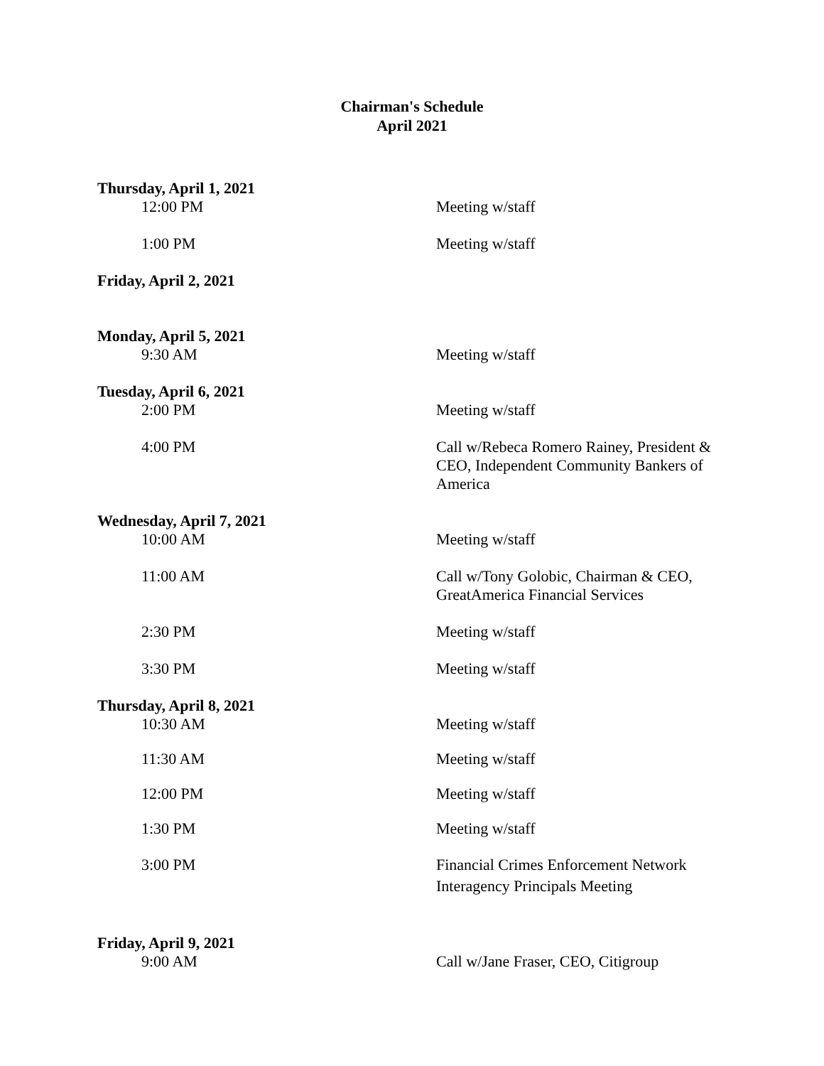Chairman's Schedule
April 2021
Thursday, April 1, 2021
12:00 PM Meeting w/staff
1:00 PM Meeting w/staff
Friday, April 2, 2021
Monday, April 5, 2021
9:30 AM Meeting w/staff
Tuesday, April 6, 2021
2:00 PM Meeting w/staff
4:00 PM Call w/Rebeca Romero Rainey, President & CEO, Independent Community Bankers of America
Wednesday, April 7, 2021
10:00 AM Meeting w/staff
11:00 AM Call w/Tony Golobic, Chairman & CEO, GreatAmerica Financial Services
2:30 PM Meeting w/staff
3:30 PM Meeting w/staff
Thursday, April 8, 2021
10:30 AM Meeting w/staff
11:30 AM Meeting w/staff
12:00 PM Meeting w/staff
1:30 PM Meeting w/staff
3:00 PM Financial Crimes Enforcement Network Interagency Principals Meeting
Friday, April 9, 2021
9:00 AM Call w/Jane Fraser, CEO, Citigroup